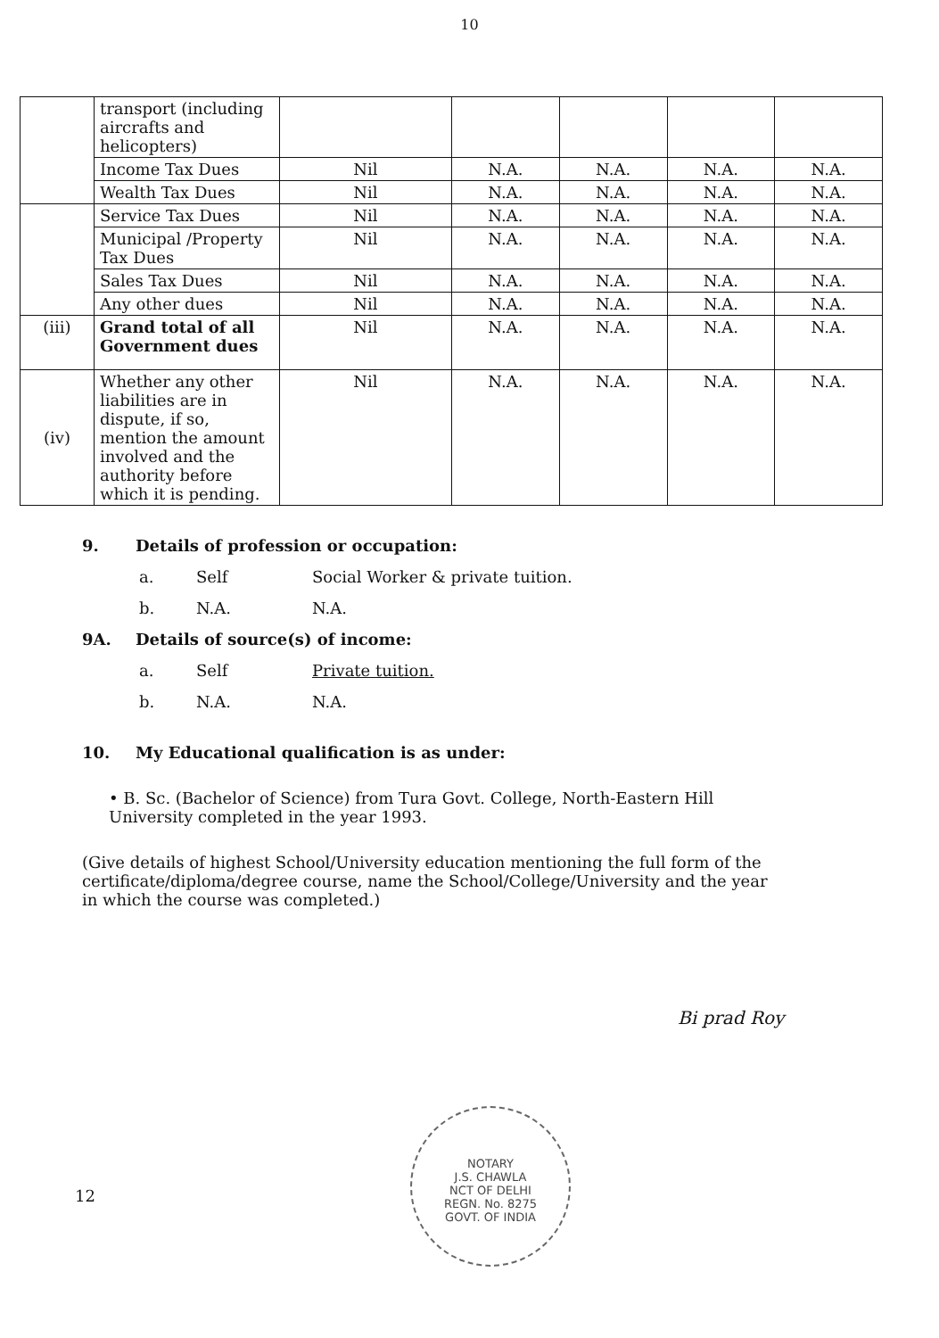10
| | transport (including aircrafts and helicopters) | | | | | |
| | Income Tax Dues | Nil | N.A. | N.A. | N.A. | N.A. |
| | Wealth Tax Dues | Nil | N.A. | N.A. | N.A. | N.A. |
| | Service Tax Dues | Nil | N.A. | N.A. | N.A. | N.A. |
| | Municipal /Property Tax Dues | Nil | N.A. | N.A. | N.A. | N.A. |
| | Sales Tax Dues | Nil | N.A. | N.A. | N.A. | N.A. |
| | Any other dues | Nil | N.A. | N.A. | N.A. | N.A. |
| (iii) | Grand total of all Government dues | Nil | N.A. | N.A. | N.A. | N.A. |
| (iv) | Whether any other liabilities are in dispute, if so, mention the amount involved and the authority before which it is pending. | Nil | N.A. | N.A. | N.A. | N.A. |
9. Details of profession or occupation:
a. Self Social Worker & private tuition.
b. N.A. N.A.
9A. Details of source(s) of income:
a. Self Private tuition.
b. N.A. N.A.
10. My Educational qualification is as under:
• B. Sc. (Bachelor of Science) from Tura Govt. College, North-Eastern Hill University completed in the year 1993.
(Give details of highest School/University education mentioning the full form of the certificate/diploma/degree course, name the School/College/University and the year in which the course was completed.)
Bi prad Roy
NOTARY
J.S. CHAWLA
NCT OF DELHI
REGN. No. 8275
GOVT. OF INDIA
12